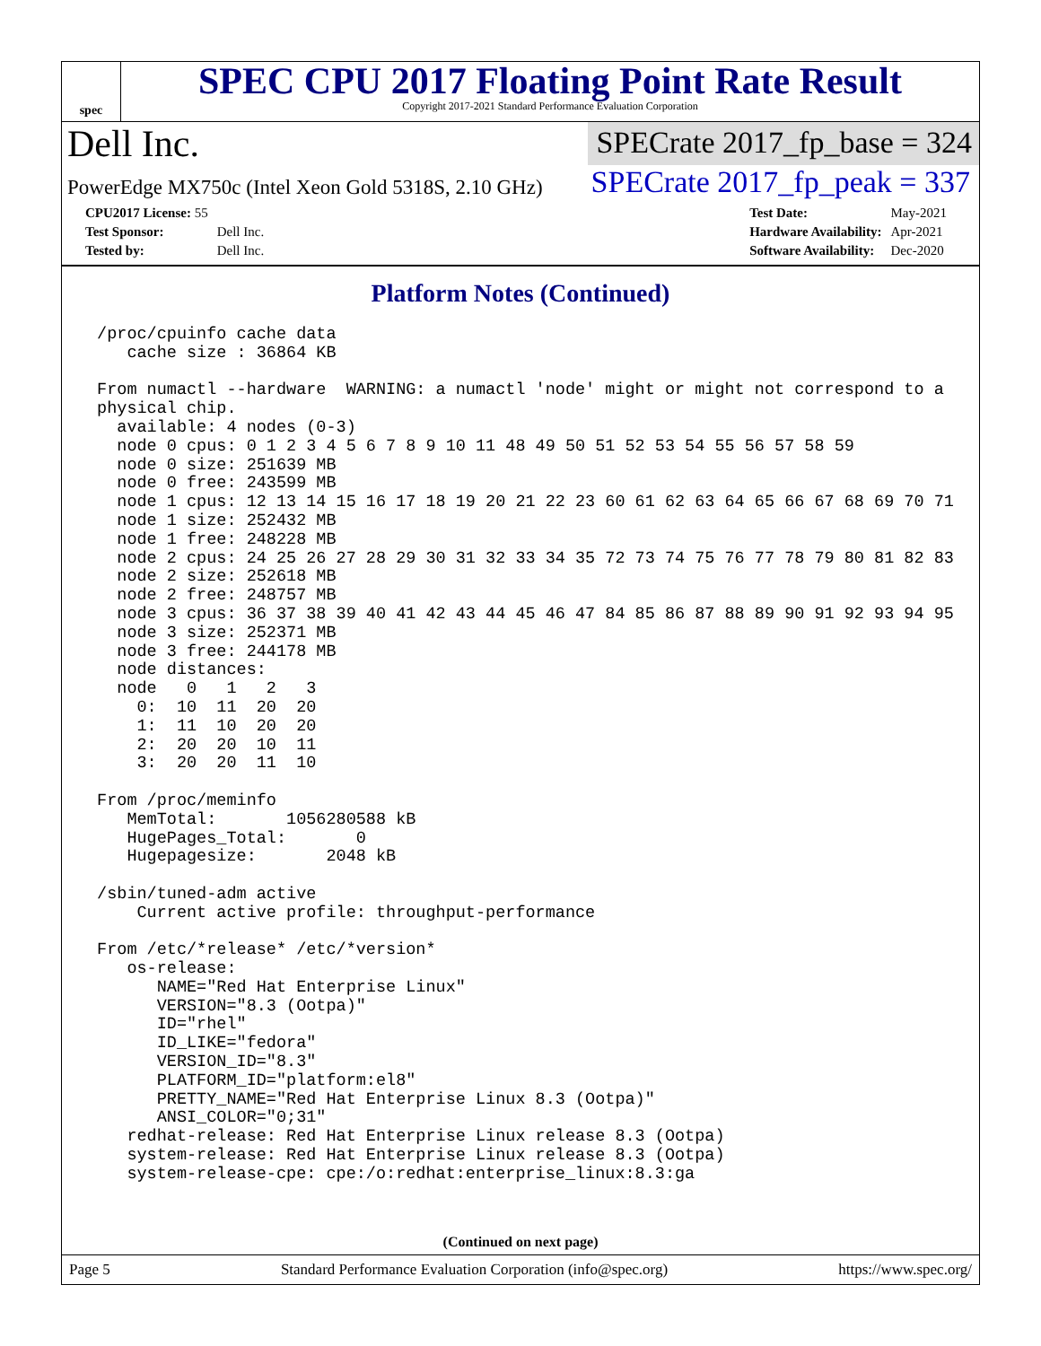spec
SPEC CPU 2017 Floating Point Rate Result
Copyright 2017-2021 Standard Performance Evaluation Corporation
Dell Inc.
SPECrate 2017_fp_base = 324
PowerEdge MX750c (Intel Xeon Gold 5318S, 2.10 GHz)
SPECrate 2017_fp_peak = 337
| CPU2017 License: 55 | |
| Test Sponsor: | Dell Inc. |
| Tested by: | Dell Inc. |
| Test Date: | May-2021 |
| Hardware Availability: | Apr-2021 |
| Software Availability: | Dec-2020 |
Platform Notes (Continued)
 /proc/cpuinfo cache data
    cache size : 36864 KB

 From numactl --hardware  WARNING: a numactl 'node' might or might not correspond to a
 physical chip.
   available: 4 nodes (0-3)
   node 0 cpus: 0 1 2 3 4 5 6 7 8 9 10 11 48 49 50 51 52 53 54 55 56 57 58 59
   node 0 size: 251639 MB
   node 0 free: 243599 MB
   node 1 cpus: 12 13 14 15 16 17 18 19 20 21 22 23 60 61 62 63 64 65 66 67 68 69 70 71
   node 1 size: 252432 MB
   node 1 free: 248228 MB
   node 2 cpus: 24 25 26 27 28 29 30 31 32 33 34 35 72 73 74 75 76 77 78 79 80 81 82 83
   node 2 size: 252618 MB
   node 2 free: 248757 MB
   node 3 cpus: 36 37 38 39 40 41 42 43 44 45 46 47 84 85 86 87 88 89 90 91 92 93 94 95
   node 3 size: 252371 MB
   node 3 free: 244178 MB
   node distances:
   node   0   1   2   3
     0:  10  11  20  20
     1:  11  10  20  20
     2:  20  20  10  11
     3:  20  20  11  10

 From /proc/meminfo
    MemTotal:       1056280588 kB
    HugePages_Total:       0
    Hugepagesize:       2048 kB

 /sbin/tuned-adm active
     Current active profile: throughput-performance

 From /etc/*release* /etc/*version*
    os-release:
       NAME="Red Hat Enterprise Linux"
       VERSION="8.3 (Ootpa)"
       ID="rhel"
       ID_LIKE="fedora"
       VERSION_ID="8.3"
       PLATFORM_ID="platform:el8"
       PRETTY_NAME="Red Hat Enterprise Linux 8.3 (Ootpa)"
       ANSI_COLOR="0;31"
    redhat-release: Red Hat Enterprise Linux release 8.3 (Ootpa)
    system-release: Red Hat Enterprise Linux release 8.3 (Ootpa)
    system-release-cpe: cpe:/o:redhat:enterprise_linux:8.3:ga
(Continued on next page)
Page 5 Standard Performance Evaluation Corporation (info@spec.org) https://www.spec.org/